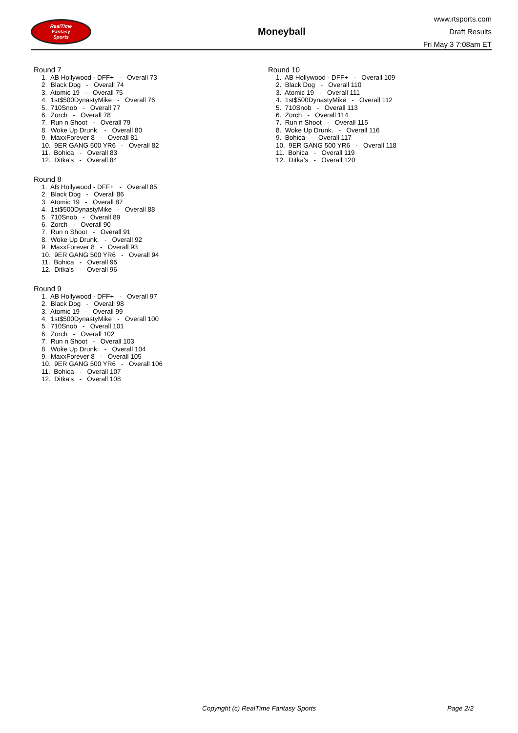RealTime
Fantasy
Sports
Moneyball
www.rtsports.com
Draft Results
Fri May 3 7:08am ET
Round 7
1. AB Hollywood - DFF+ - Overall 73
2. Black Dog - Overall 74
3. Atomic 19 - Overall 75
4. 1st$500DynastyMike - Overall 76
5. 710Snob - Overall 77
6. Zorch - Overall 78
7. Run n Shoot - Overall 79
8. Woke Up Drunk. - Overall 80
9. MaxxForever 8 - Overall 81
10. 9ER GANG 500 YR6 - Overall 82
11. Bohica - Overall 83
12. Ditka's - Overall 84
Round 8
1. AB Hollywood - DFF+ - Overall 85
2. Black Dog - Overall 86
3. Atomic 19 - Overall 87
4. 1st$500DynastyMike - Overall 88
5. 710Snob - Overall 89
6. Zorch - Overall 90
7. Run n Shoot - Overall 91
8. Woke Up Drunk. - Overall 92
9. MaxxForever 8 - Overall 93
10. 9ER GANG 500 YR6 - Overall 94
11. Bohica - Overall 95
12. Ditka's - Overall 96
Round 9
1. AB Hollywood - DFF+ - Overall 97
2. Black Dog - Overall 98
3. Atomic 19 - Overall 99
4. 1st$500DynastyMike - Overall 100
5. 710Snob - Overall 101
6. Zorch - Overall 102
7. Run n Shoot - Overall 103
8. Woke Up Drunk. - Overall 104
9. MaxxForever 8 - Overall 105
10. 9ER GANG 500 YR6 - Overall 106
11. Bohica - Overall 107
12. Ditka's - Overall 108
Round 10
1. AB Hollywood - DFF+ - Overall 109
2. Black Dog - Overall 110
3. Atomic 19 - Overall 111
4. 1st$500DynastyMike - Overall 112
5. 710Snob - Overall 113
6. Zorch - Overall 114
7. Run n Shoot - Overall 115
8. Woke Up Drunk. - Overall 116
9. Bohica - Overall 117
10. 9ER GANG 500 YR6 - Overall 118
11. Bohica - Overall 119
12. Ditka's - Overall 120
Copyright (c) RealTime Fantasy Sports Page 2/2